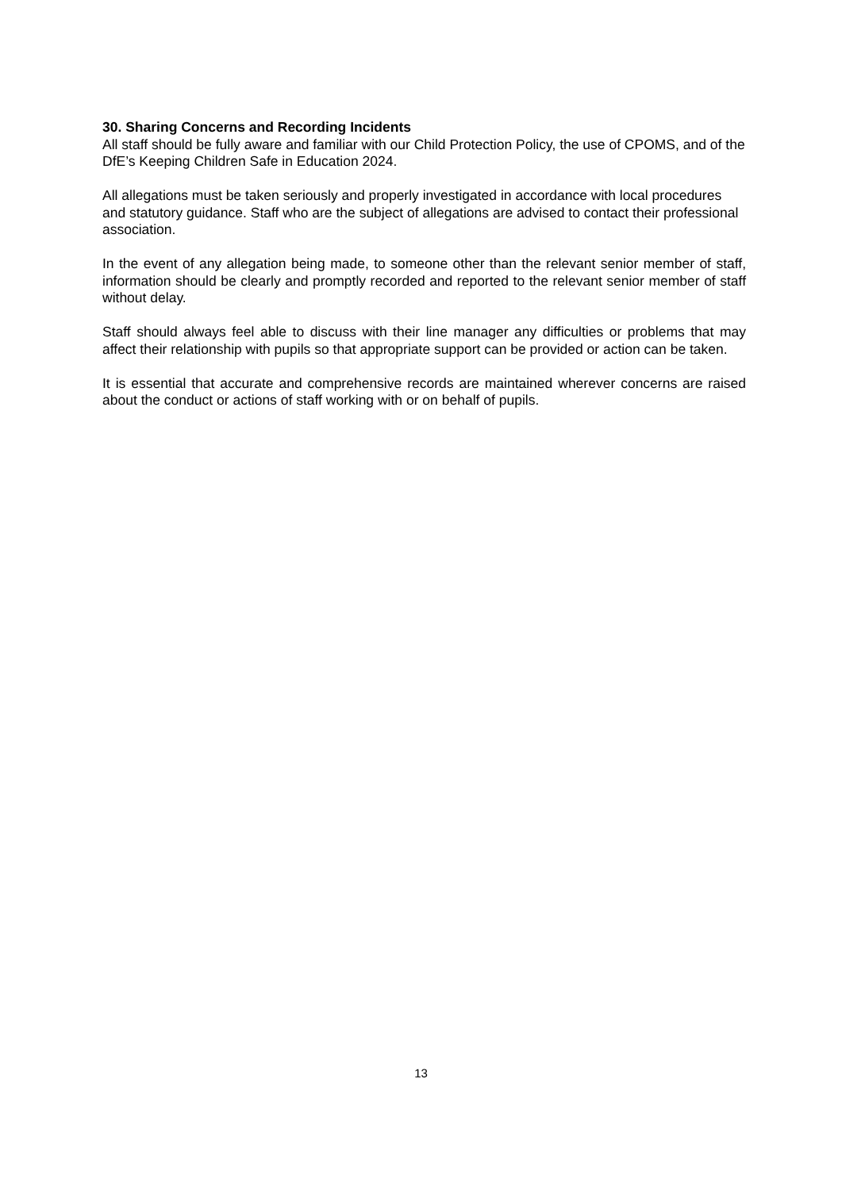30. Sharing Concerns and Recording Incidents
All staff should be fully aware and familiar with our Child Protection Policy, the use of CPOMS, and of the DfE’s Keeping Children Safe in Education 2024.
All allegations must be taken seriously and properly investigated in accordance with local procedures and statutory guidance. Staff who are the subject of allegations are advised to contact their professional association.
In the event of any allegation being made, to someone other than the relevant senior member of staff, information should be clearly and promptly recorded and reported to the relevant senior member of staff without delay.
Staff should always feel able to discuss with their line manager any difficulties or problems that may affect their relationship with pupils so that appropriate support can be provided or action can be taken.
It is essential that accurate and comprehensive records are maintained wherever concerns are raised about the conduct or actions of staff working with or on behalf of pupils.
13